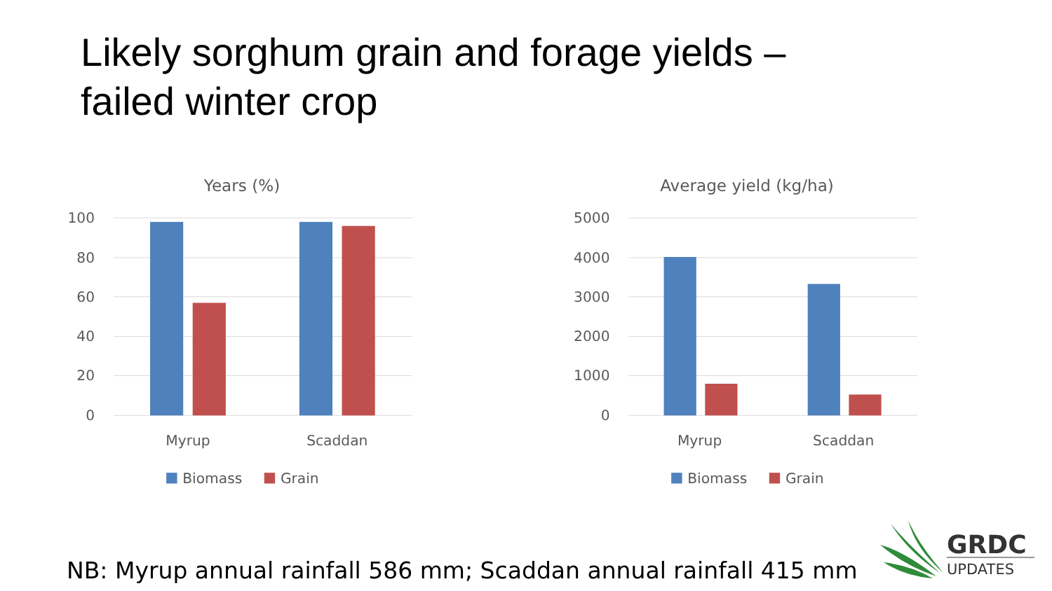Likely sorghum grain and forage yields –
failed winter crop
Years (%)
100
80
60
40
20
0
Myrup
Scaddan
Biomass
Grain
Average yield (kg/ha)
5000
4000
3000
2000
1000
0
Myrup
Scaddan
Biomass
Grain
NB: Myrup annual rainfall 586 mm; Scaddan annual rainfall 415 mm
GRDC
UPDATES